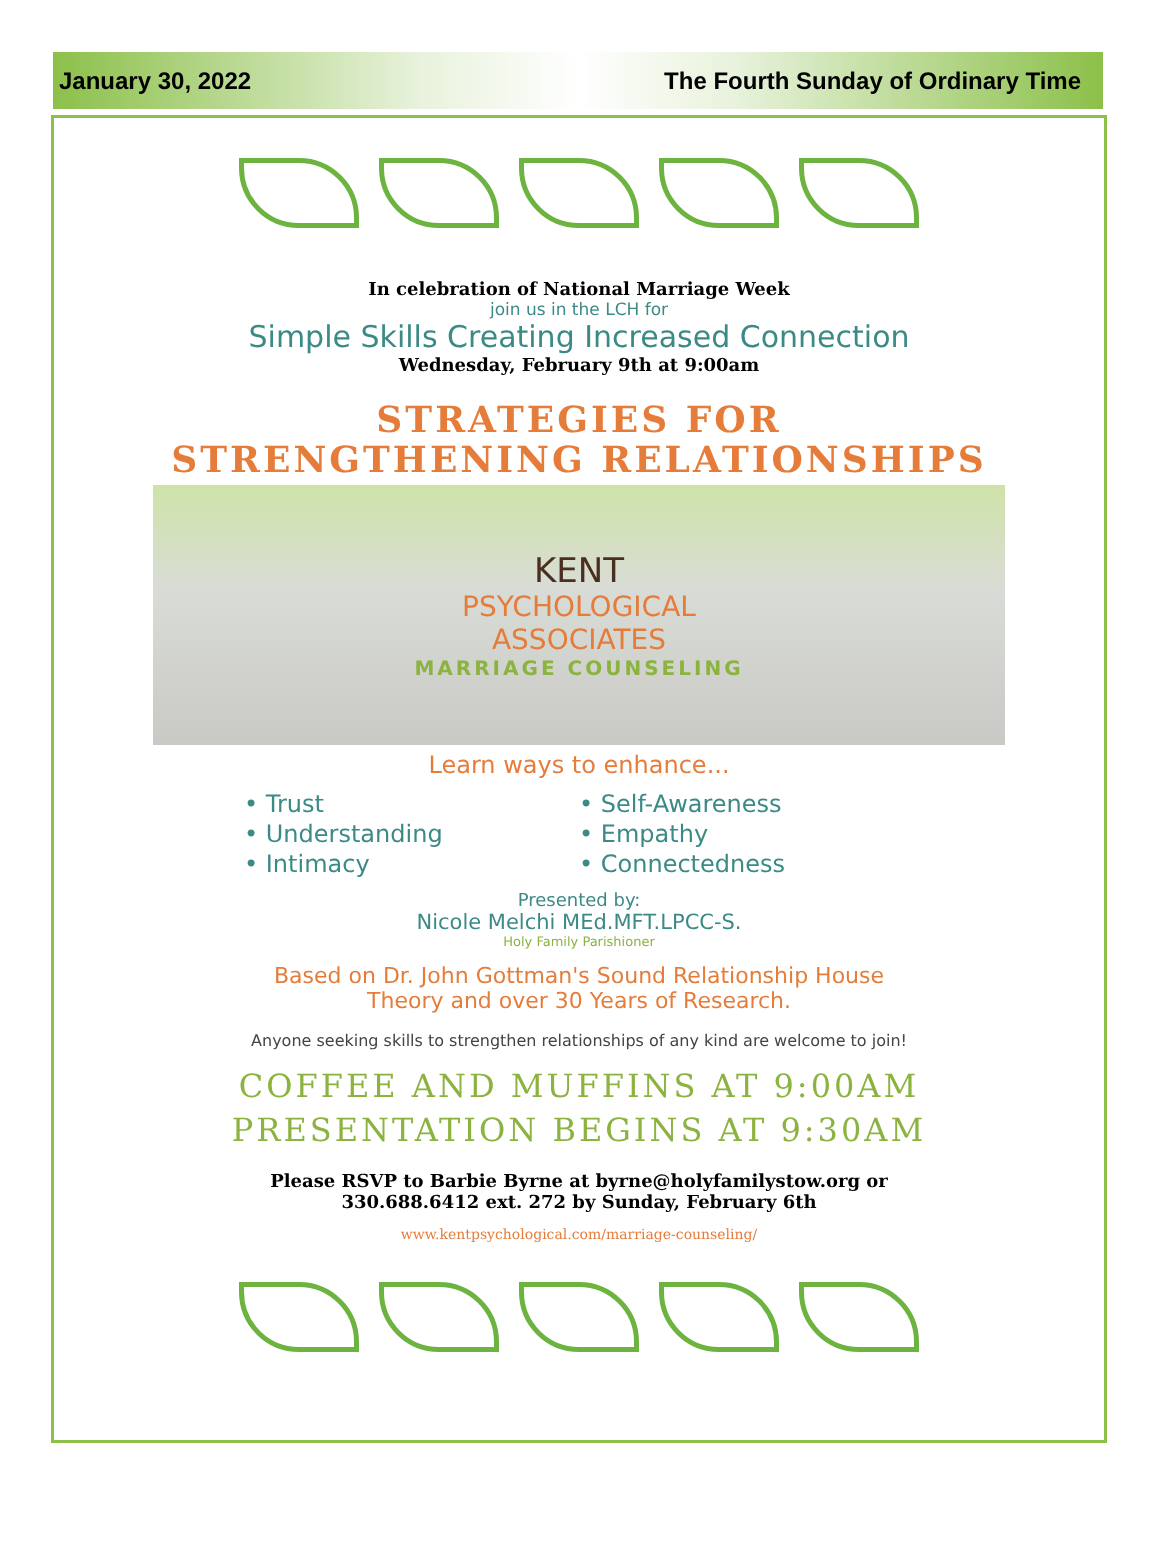January 30, 2022 The Fourth Sunday of Ordinary Time
In celebration of National Marriage Week
join us in the LCH for
Simple Skills Creating Increased Connection
Wednesday, February 9th at 9:00am
STRATEGIES FOR
STRENGTHENING RELATIONSHIPS
KENT
PSYCHOLOGICAL
ASSOCIATES
MARRIAGE COUNSELING
Learn ways to enhance...
• Trust
• Self-Awareness
• Understanding
• Empathy
• Intimacy
• Connectedness
Presented by:
Nicole Melchi MEd.MFT.LPCC-S.
Holy Family Parishioner
Based on Dr. John Gottman's Sound Relationship House
Theory and over 30 Years of Research.
Anyone seeking skills to strengthen relationships of any kind are welcome to join!
COFFEE AND MUFFINS AT 9:00AM
PRESENTATION BEGINS AT 9:30AM
Please RSVP to Barbie Byrne at byrne@holyfamilystow.org or
330.688.6412 ext. 272 by Sunday, February 6th
www.kentpsychological.com/marriage-counseling/